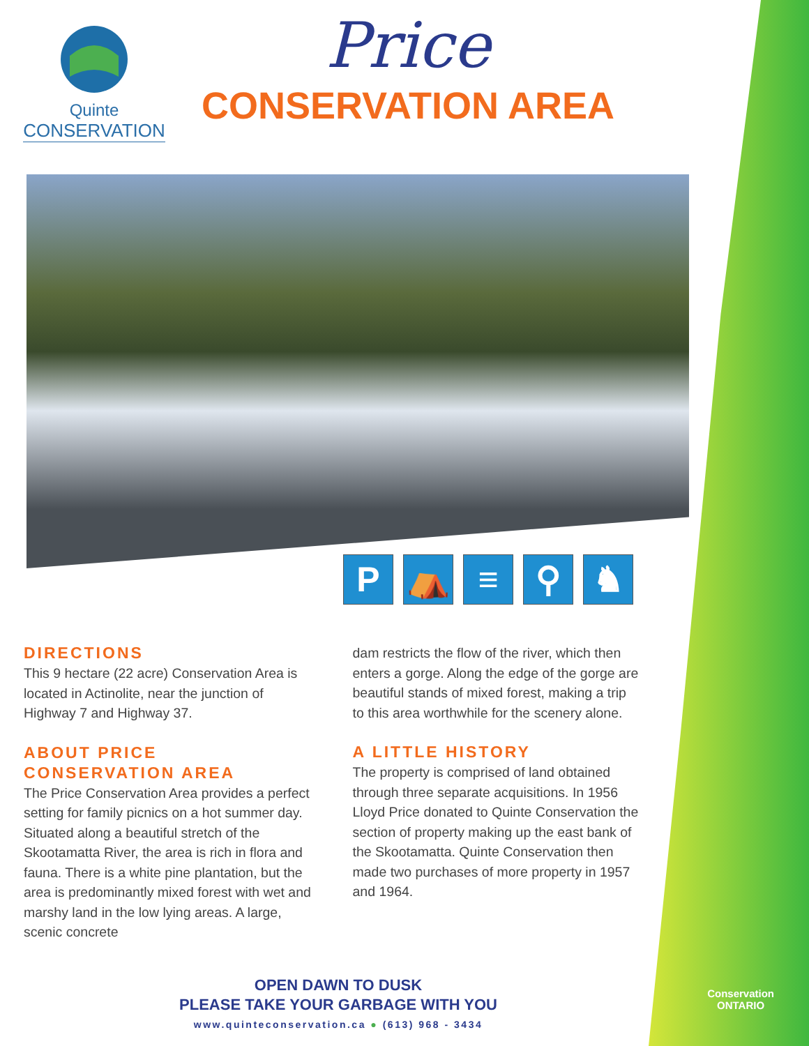Quinte
CONSERVATION
Price
CONSERVATION AREA
P ⛺ ≡ ⚲ ♞
DIRECTIONS
This 9 hectare (22 acre) Conservation Area is located in Actinolite, near the junction of Highway 7 and Highway 37.
ABOUT PRICE CONSERVATION AREA
The Price Conservation Area provides a perfect setting for family picnics on a hot summer day. Situated along a beautiful stretch of the Skootamatta River, the area is rich in flora and fauna. There is a white pine plantation, but the area is predominantly mixed forest with wet and marshy land in the low lying areas. A large, scenic concrete
dam restricts the flow of the river, which then enters a gorge. Along the edge of the gorge are beautiful stands of mixed forest, making a trip to this area worthwhile for the scenery alone.
A LITTLE HISTORY
The property is comprised of land obtained through three separate acquisitions. In 1956 Lloyd Price donated to Quinte Conservation the section of property making up the east bank of the Skootamatta. Quinte Conservation then made two purchases of more property in 1957 and 1964.
OPEN DAWN TO DUSK
PLEASE TAKE YOUR GARBAGE WITH YOU
www.quinteconservation.ca ● (613) 968 - 3434
Conservation
ONTARIO